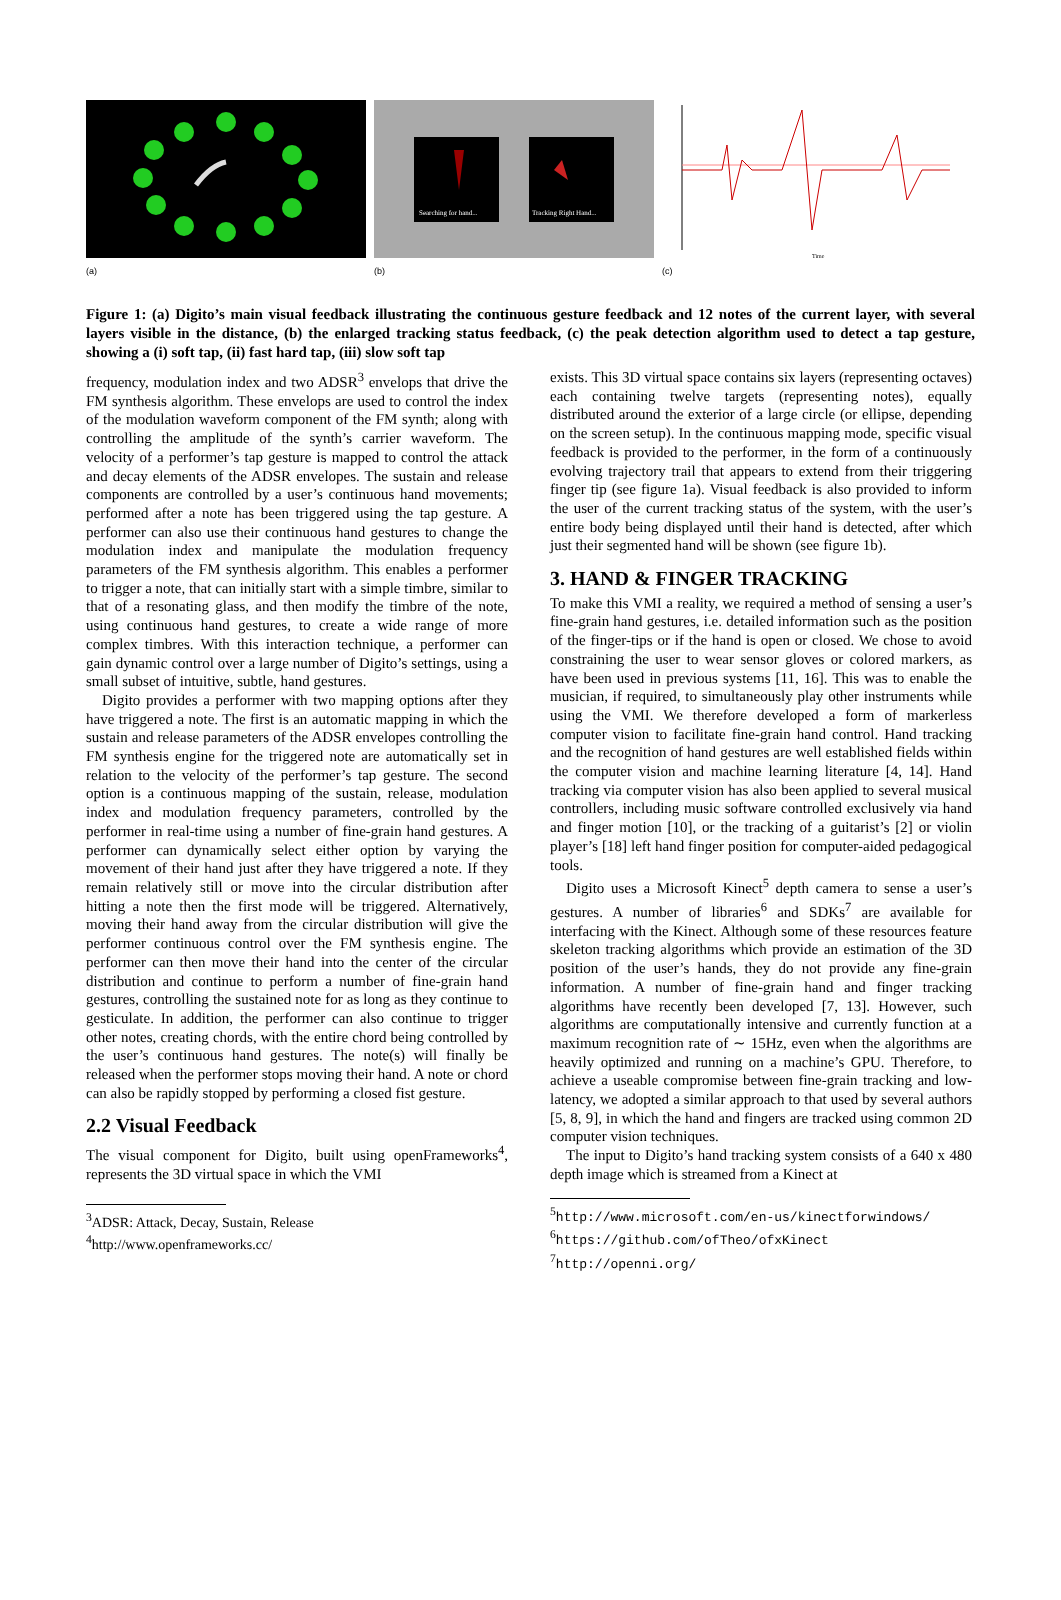(a)
Searching for hand...
Tracking Right Hand...
(b)
Time
(c)
Figure 1: (a) Digito’s main visual feedback illustrating the continuous gesture feedback and 12 notes of the current layer, with several layers visible in the distance, (b) the enlarged tracking status feedback, (c) the peak detection algorithm used to detect a tap gesture, showing a (i) soft tap, (ii) fast hard tap, (iii) slow soft tap
frequency, modulation index and two ADSR<sup>3</sup> envelops that drive the FM synthesis algorithm. These envelops are used to control the index of the modulation waveform component of the FM synth; along with controlling the amplitude of the synth’s carrier waveform. The velocity of a performer’s tap gesture is mapped to control the attack and decay elements of the ADSR envelopes. The sustain and release components are controlled by a user’s continuous hand movements; performed after a note has been triggered using the tap gesture. A performer can also use their continuous hand gestures to change the modulation index and manipulate the modulation frequency parameters of the FM synthesis algorithm. This enables a performer to trigger a note, that can initially start with a simple timbre, similar to that of a resonating glass, and then modify the timbre of the note, using continuous hand gestures, to create a wide range of more complex timbres. With this interaction technique, a performer can gain dynamic control over a large number of Digito’s settings, using a small subset of intuitive, subtle, hand gestures.
Digito provides a performer with two mapping options after they have triggered a note. The first is an automatic mapping in which the sustain and release parameters of the ADSR envelopes controlling the FM synthesis engine for the triggered note are automatically set in relation to the velocity of the performer’s tap gesture. The second option is a continuous mapping of the sustain, release, modulation index and modulation frequency parameters, controlled by the performer in real-time using a number of fine-grain hand gestures. A performer can dynamically select either option by varying the movement of their hand just after they have triggered a note. If they remain relatively still or move into the circular distribution after hitting a note then the first mode will be triggered. Alternatively, moving their hand away from the circular distribution will give the performer continuous control over the FM synthesis engine. The performer can then move their hand into the center of the circular distribution and continue to perform a number of fine-grain hand gestures, controlling the sustained note for as long as they continue to gesticulate. In addition, the performer can also continue to trigger other notes, creating chords, with the entire chord being controlled by the user’s continuous hand gestures. The note(s) will finally be released when the performer stops moving their hand. A note or chord can also be rapidly stopped by performing a closed fist gesture.
2.2 Visual Feedback
The visual component for Digito, built using openFrameworks<sup>4</sup>, represents the 3D virtual space in which the VMI
<sup>3</sup> ADSR: Attack, Decay, Sustain, Release
<sup>4</sup> http://www.openframeworks.cc/
exists. This 3D virtual space contains six layers (representing octaves) each containing twelve targets (representing notes), equally distributed around the exterior of a large circle (or ellipse, depending on the screen setup). In the continuous mapping mode, specific visual feedback is provided to the performer, in the form of a continuously evolving trajectory trail that appears to extend from their triggering finger tip (see figure 1a). Visual feedback is also provided to inform the user of the current tracking status of the system, with the user’s entire body being displayed until their hand is detected, after which just their segmented hand will be shown (see figure 1b).
3. HAND & FINGER TRACKING
To make this VMI a reality, we required a method of sensing a user’s fine-grain hand gestures, i.e. detailed information such as the position of the finger-tips or if the hand is open or closed. We chose to avoid constraining the user to wear sensor gloves or colored markers, as have been used in previous systems [11, 16]. This was to enable the musician, if required, to simultaneously play other instruments while using the VMI. We therefore developed a form of markerless computer vision to facilitate fine-grain hand control. Hand tracking and the recognition of hand gestures are well established fields within the computer vision and machine learning literature [4, 14]. Hand tracking via computer vision has also been applied to several musical controllers, including music software controlled exclusively via hand and finger motion [10], or the tracking of a guitarist’s [2] or violin player’s [18] left hand finger position for computer-aided pedagogical tools.
Digito uses a Microsoft Kinect<sup>5</sup> depth camera to sense a user’s gestures. A number of libraries<sup>6</sup> and SDKs<sup>7</sup> are available for interfacing with the Kinect. Although some of these resources feature skeleton tracking algorithms which provide an estimation of the 3D position of the user’s hands, they do not provide any fine-grain information. A number of fine-grain hand and finger tracking algorithms have recently been developed [7, 13]. However, such algorithms are computationally intensive and currently function at a maximum recognition rate of ∼ 15Hz, even when the algorithms are heavily optimized and running on a machine’s GPU. Therefore, to achieve a useable compromise between fine-grain tracking and low-latency, we adopted a similar approach to that used by several authors [5, 8, 9], in which the hand and fingers are tracked using common 2D computer vision techniques.
The input to Digito’s hand tracking system consists of a 640 x 480 depth image which is streamed from a Kinect at
<sup>5</sup> http://www.microsoft.com/en-us/kinectforwindows/
<sup>6</sup> https://github.com/ofTheo/ofxKinect
<sup>7</sup> http://openni.org/